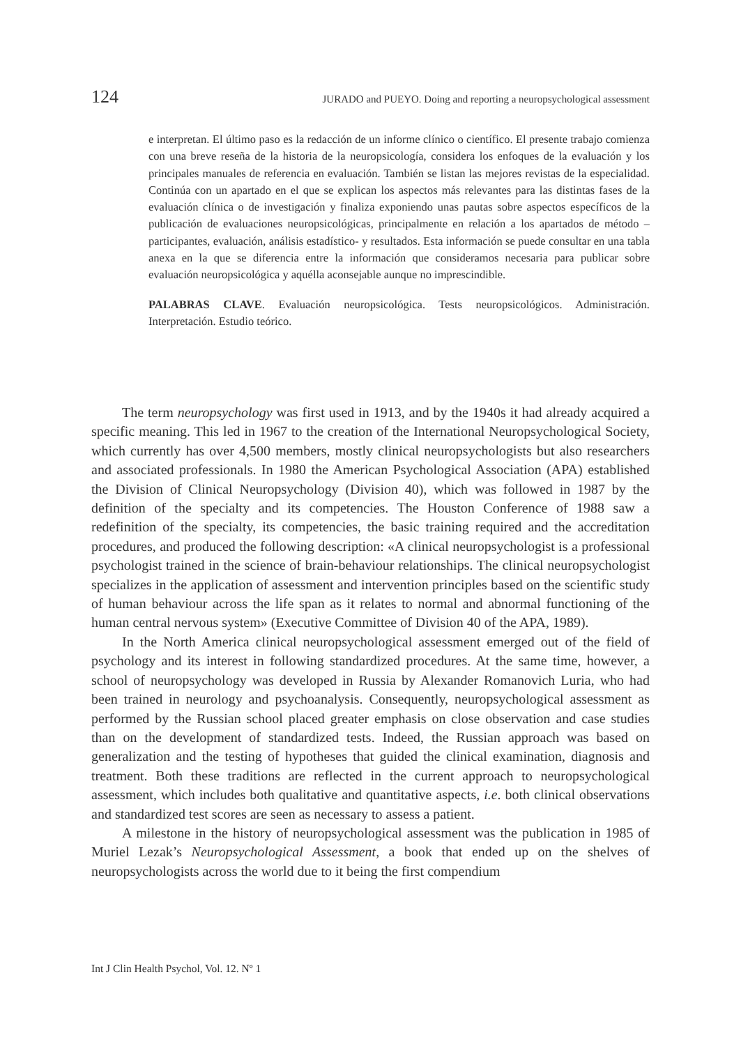124 JURADO and PUEYO. Doing and reporting a neuropsychological assessment
e interpretan. El último paso es la redacción de un informe clínico o científico. El presente trabajo comienza con una breve reseña de la historia de la neuropsicología, considera los enfoques de la evaluación y los principales manuales de referencia en evaluación. También se listan las mejores revistas de la especialidad. Continúa con un apartado en el que se explican los aspectos más relevantes para las distintas fases de la evaluación clínica o de investigación y finaliza exponiendo unas pautas sobre aspectos específicos de la publicación de evaluaciones neuropsicológicas, principalmente en relación a los apartados de método – participantes, evaluación, análisis estadístico- y resultados. Esta información se puede consultar en una tabla anexa en la que se diferencia entre la información que consideramos necesaria para publicar sobre evaluación neuropsicológica y aquélla aconsejable aunque no imprescindible.
PALABRAS CLAVE. Evaluación neuropsicológica. Tests neuropsicológicos. Administración. Interpretación. Estudio teórico.
The term neuropsychology was first used in 1913, and by the 1940s it had already acquired a specific meaning. This led in 1967 to the creation of the International Neuropsychological Society, which currently has over 4,500 members, mostly clinical neuropsychologists but also researchers and associated professionals. In 1980 the American Psychological Association (APA) established the Division of Clinical Neuropsychology (Division 40), which was followed in 1987 by the definition of the specialty and its competencies. The Houston Conference of 1988 saw a redefinition of the specialty, its competencies, the basic training required and the accreditation procedures, and produced the following description: «A clinical neuropsychologist is a professional psychologist trained in the science of brain-behaviour relationships. The clinical neuropsychologist specializes in the application of assessment and intervention principles based on the scientific study of human behaviour across the life span as it relates to normal and abnormal functioning of the human central nervous system» (Executive Committee of Division 40 of the APA, 1989).
In the North America clinical neuropsychological assessment emerged out of the field of psychology and its interest in following standardized procedures. At the same time, however, a school of neuropsychology was developed in Russia by Alexander Romanovich Luria, who had been trained in neurology and psychoanalysis. Consequently, neuropsychological assessment as performed by the Russian school placed greater emphasis on close observation and case studies than on the development of standardized tests. Indeed, the Russian approach was based on generalization and the testing of hypotheses that guided the clinical examination, diagnosis and treatment. Both these traditions are reflected in the current approach to neuropsychological assessment, which includes both qualitative and quantitative aspects, i.e. both clinical observations and standardized test scores are seen as necessary to assess a patient.
A milestone in the history of neuropsychological assessment was the publication in 1985 of Muriel Lezak’s Neuropsychological Assessment, a book that ended up on the shelves of neuropsychologists across the world due to it being the first compendium
Int J Clin Health Psychol, Vol. 12. Nº 1